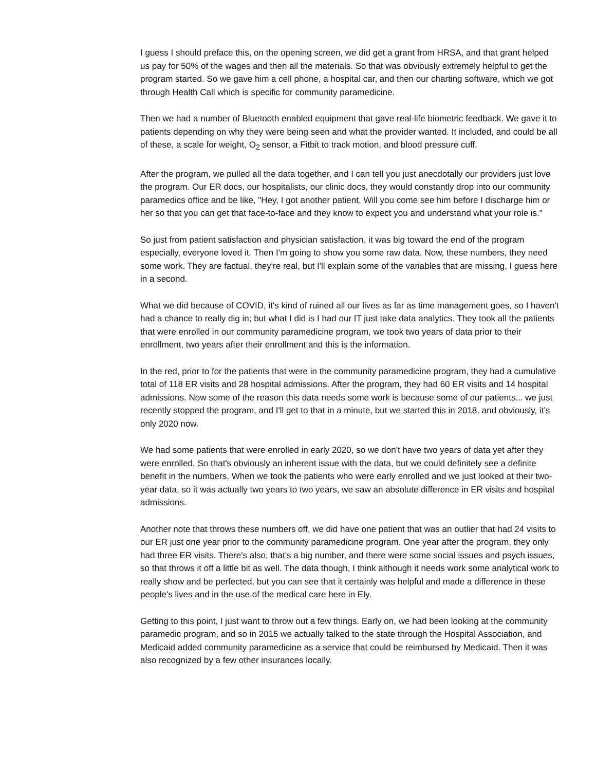I guess I should preface this, on the opening screen, we did get a grant from HRSA, and that grant helped us pay for 50% of the wages and then all the materials. So that was obviously extremely helpful to get the program started. So we gave him a cell phone, a hospital car, and then our charting software, which we got through Health Call which is specific for community paramedicine.
Then we had a number of Bluetooth enabled equipment that gave real-life biometric feedback. We gave it to patients depending on why they were being seen and what the provider wanted. It included, and could be all of these, a scale for weight, O<sub>2</sub> sensor, a Fitbit to track motion, and blood pressure cuff.
After the program, we pulled all the data together, and I can tell you just anecdotally our providers just love the program. Our ER docs, our hospitalists, our clinic docs, they would constantly drop into our community paramedics office and be like, "Hey, I got another patient. Will you come see him before I discharge him or her so that you can get that face-to-face and they know to expect you and understand what your role is."
So just from patient satisfaction and physician satisfaction, it was big toward the end of the program especially, everyone loved it. Then I'm going to show you some raw data. Now, these numbers, they need some work. They are factual, they're real, but I'll explain some of the variables that are missing, I guess here in a second.
What we did because of COVID, it's kind of ruined all our lives as far as time management goes, so I haven't had a chance to really dig in; but what I did is I had our IT just take data analytics. They took all the patients that were enrolled in our community paramedicine program, we took two years of data prior to their enrollment, two years after their enrollment and this is the information.
In the red, prior to for the patients that were in the community paramedicine program, they had a cumulative total of 118 ER visits and 28 hospital admissions. After the program, they had 60 ER visits and 14 hospital admissions. Now some of the reason this data needs some work is because some of our patients... we just recently stopped the program, and I'll get to that in a minute, but we started this in 2018, and obviously, it's only 2020 now.
We had some patients that were enrolled in early 2020, so we don't have two years of data yet after they were enrolled. So that's obviously an inherent issue with the data, but we could definitely see a definite benefit in the numbers. When we took the patients who were early enrolled and we just looked at their two-year data, so it was actually two years to two years, we saw an absolute difference in ER visits and hospital admissions.
Another note that throws these numbers off, we did have one patient that was an outlier that had 24 visits to our ER just one year prior to the community paramedicine program. One year after the program, they only had three ER visits. There's also, that's a big number, and there were some social issues and psych issues, so that throws it off a little bit as well. The data though, I think although it needs work some analytical work to really show and be perfected, but you can see that it certainly was helpful and made a difference in these people's lives and in the use of the medical care here in Ely.
Getting to this point, I just want to throw out a few things. Early on, we had been looking at the community paramedic program, and so in 2015 we actually talked to the state through the Hospital Association, and Medicaid added community paramedicine as a service that could be reimbursed by Medicaid. Then it was also recognized by a few other insurances locally.